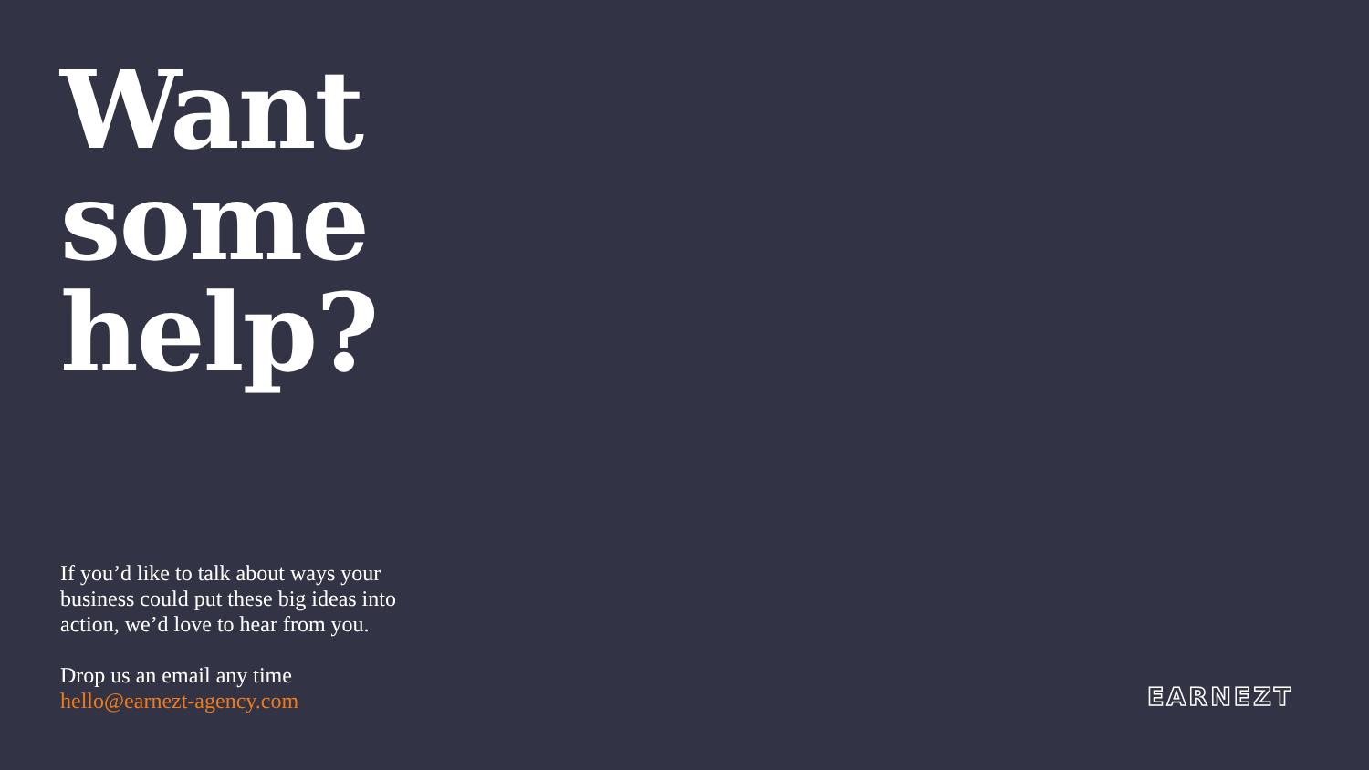Want
some
help?
If you’d like to talk about ways your business could put these big ideas into action, we’d love to hear from you.
Drop us an email any time
hello@earnezt-agency.com
EARNEZT